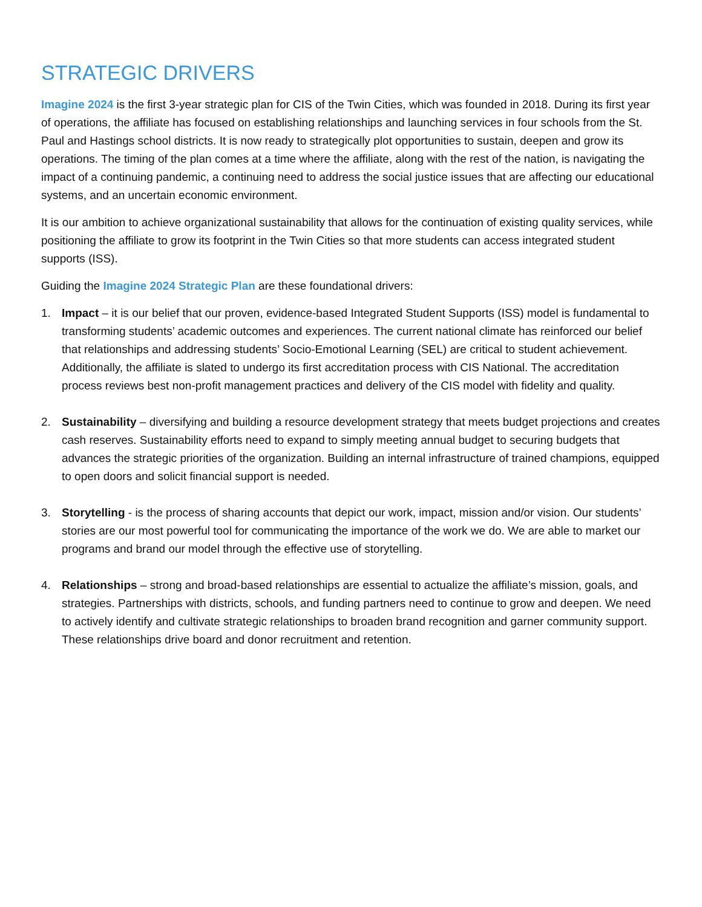STRATEGIC DRIVERS
Imagine 2024 is the first 3-year strategic plan for CIS of the Twin Cities, which was founded in 2018. During its first year of operations, the affiliate has focused on establishing relationships and launching services in four schools from the St. Paul and Hastings school districts. It is now ready to strategically plot opportunities to sustain, deepen and grow its operations. The timing of the plan comes at a time where the affiliate, along with the rest of the nation, is navigating the impact of a continuing pandemic, a continuing need to address the social justice issues that are affecting our educational systems, and an uncertain economic environment.
It is our ambition to achieve organizational sustainability that allows for the continuation of existing quality services, while positioning the affiliate to grow its footprint in the Twin Cities so that more students can access integrated student supports (ISS).
Guiding the Imagine 2024 Strategic Plan are these foundational drivers:
1. Impact – it is our belief that our proven, evidence-based Integrated Student Supports (ISS) model is fundamental to transforming students’ academic outcomes and experiences. The current national climate has reinforced our belief that relationships and addressing students’ Socio-Emotional Learning (SEL) are critical to student achievement. Additionally, the affiliate is slated to undergo its first accreditation process with CIS National. The accreditation process reviews best non-profit management practices and delivery of the CIS model with fidelity and quality.
2. Sustainability – diversifying and building a resource development strategy that meets budget projections and creates cash reserves. Sustainability efforts need to expand to simply meeting annual budget to securing budgets that advances the strategic priorities of the organization. Building an internal infrastructure of trained champions, equipped to open doors and solicit financial support is needed.
3. Storytelling - is the process of sharing accounts that depict our work, impact, mission and/or vision. Our students’ stories are our most powerful tool for communicating the importance of the work we do. We are able to market our programs and brand our model through the effective use of storytelling.
4. Relationships – strong and broad-based relationships are essential to actualize the affiliate’s mission, goals, and strategies. Partnerships with districts, schools, and funding partners need to continue to grow and deepen. We need to actively identify and cultivate strategic relationships to broaden brand recognition and garner community support. These relationships drive board and donor recruitment and retention.